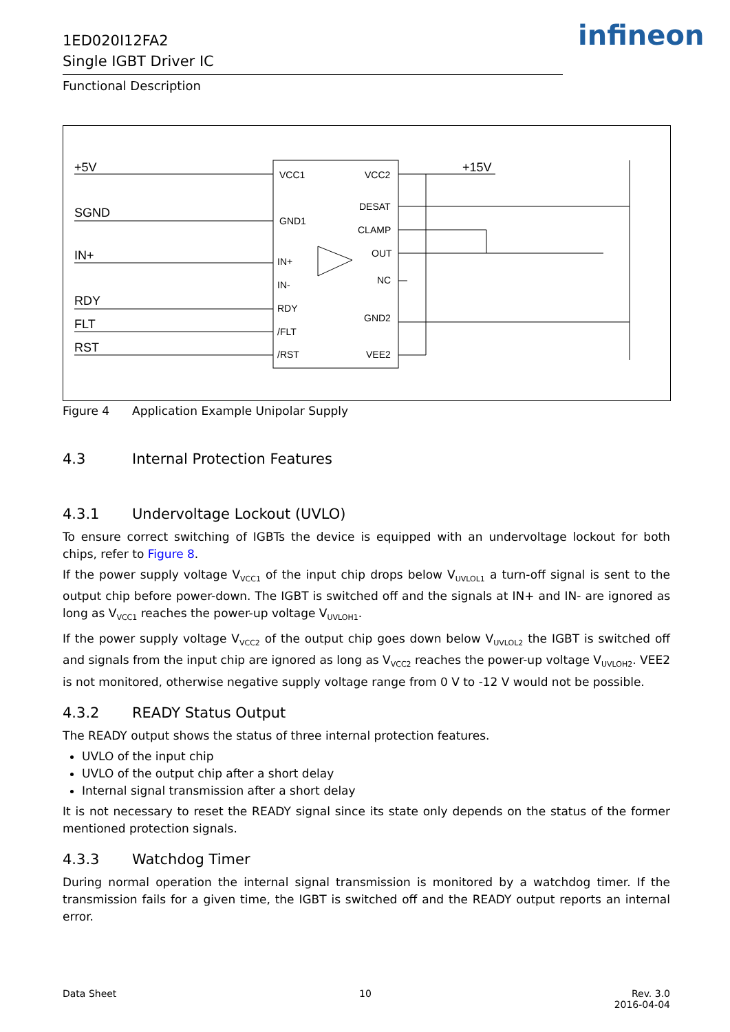1ED020I12FA2
Single IGBT Driver IC
infineon
Functional Description
+5V
SGND
IN+
RDY
FLT
RST
+15V
VCC1
GND1
IN+
IN-
RDY
/FLT
/RST
VCC2
DESAT
CLAMP
OUT
NC
GND2
VEE2
Figure 4 Application Example Unipolar Supply
4.3 Internal Protection Features
4.3.1 Undervoltage Lockout (UVLO)
To ensure correct switching of IGBTs the device is equipped with an undervoltage lockout for both chips, refer to Figure 8.
If the power supply voltage V<sub>VCC1</sub> of the input chip drops below V<sub>UVLOL1</sub> a turn-off signal is sent to the output chip before power-down. The IGBT is switched off and the signals at IN+ and IN- are ignored as long as V<sub>VCC1</sub> reaches the power-up voltage V<sub>UVLOH1</sub>.
If the power supply voltage V<sub>VCC2</sub> of the output chip goes down below V<sub>UVLOL2</sub> the IGBT is switched off and signals from the input chip are ignored as long as V<sub>VCC2</sub> reaches the power-up voltage V<sub>UVLOH2</sub>. VEE2 is not monitored, otherwise negative supply voltage range from 0 V to -12 V would not be possible.
4.3.2 READY Status Output
The READY output shows the status of three internal protection features.
UVLO of the input chip
UVLO of the output chip after a short delay
Internal signal transmission after a short delay
It is not necessary to reset the READY signal since its state only depends on the status of the former mentioned protection signals.
4.3.3 Watchdog Timer
During normal operation the internal signal transmission is monitored by a watchdog timer. If the transmission fails for a given time, the IGBT is switched off and the READY output reports an internal error.
Data Sheet 10 Rev. 3.0
2016-04-04